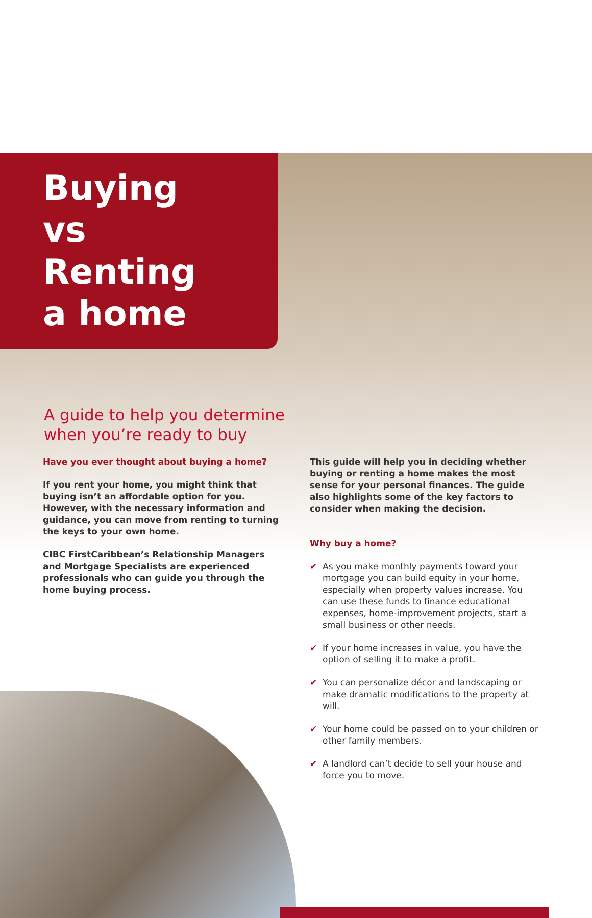Buying
vs Renting
a home
A guide to help you determine
when you’re ready to buy
Have you ever thought about buying a home?
If you rent your home, you might think that buying isn’t an affordable option for you. However, with the necessary information and guidance, you can move from renting to turning the keys to your own home.
CIBC FirstCaribbean’s Relationship Managers and Mortgage Specialists are experienced professionals who can guide you through the home buying process.
This guide will help you in deciding whether buying or renting a home makes the most sense for your personal finances. The guide also highlights some of the key factors to consider when making the decision.
Why buy a home?
✔ As you make monthly payments toward your mortgage you can build equity in your home, especially when property values increase. You can use these funds to finance educational expenses, home-improvement projects, start a small business or other needs.
✔ If your home increases in value, you have the option of selling it to make a profit.
✔ You can personalize décor and landscaping or make dramatic modifications to the property at will.
✔ Your home could be passed on to your children or other family members.
✔ A landlord can’t decide to sell your house and force you to move.